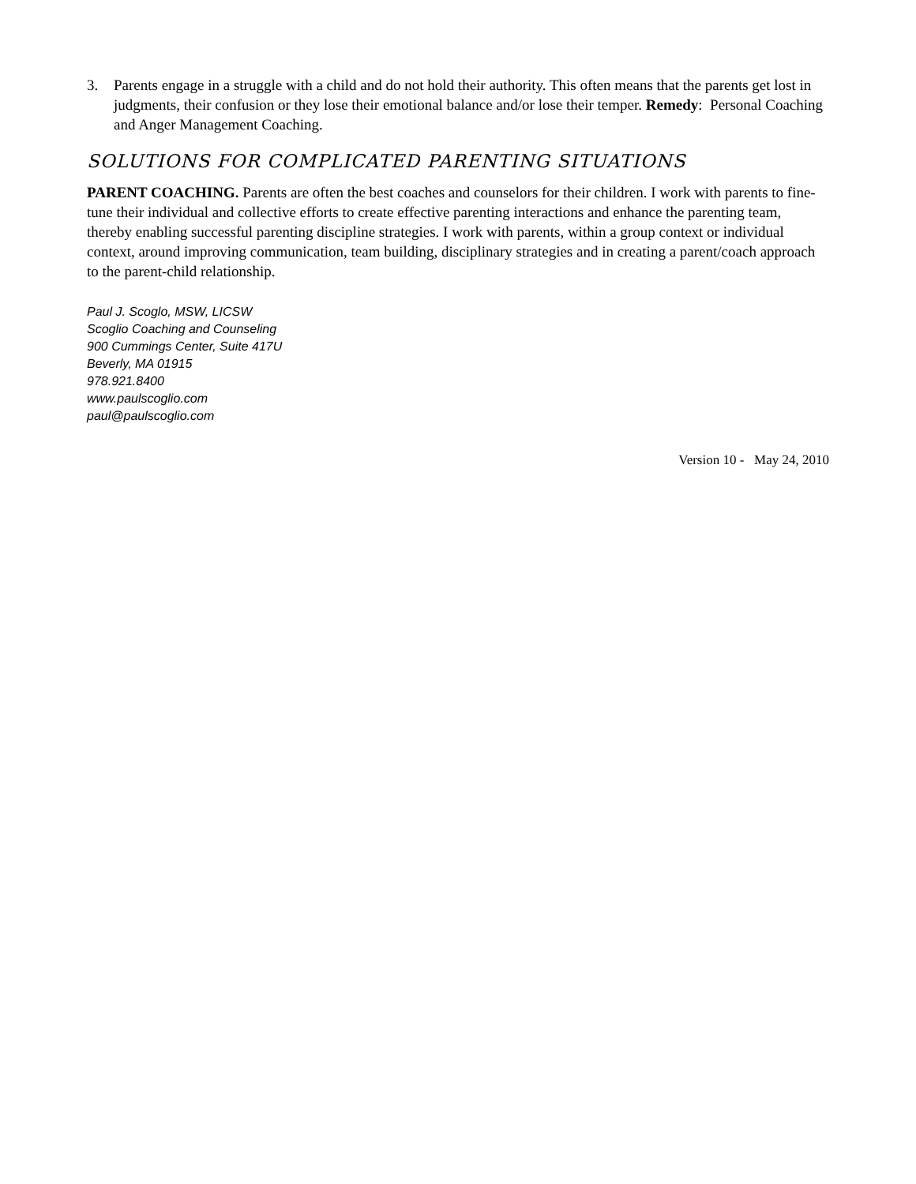3. Parents engage in a struggle with a child and do not hold their authority. This often means that the parents get lost in judgments, their confusion or they lose their emotional balance and/or lose their temper. Remedy: Personal Coaching and Anger Management Coaching.
SOLUTIONS FOR COMPLICATED PARENTING SITUATIONS
PARENT COACHING. Parents are often the best coaches and counselors for their children. I work with parents to fine-tune their individual and collective efforts to create effective parenting interactions and enhance the parenting team, thereby enabling successful parenting discipline strategies. I work with parents, within a group context or individual context, around improving communication, team building, disciplinary strategies and in creating a parent/coach approach to the parent-child relationship.
Paul J. Scoglo, MSW, LICSW
Scoglio Coaching and Counseling
900 Cummings Center, Suite 417U
Beverly, MA 01915
978.921.8400
www.paulscoglio.com
paul@paulscoglio.com
Version 10 - May 24, 2010